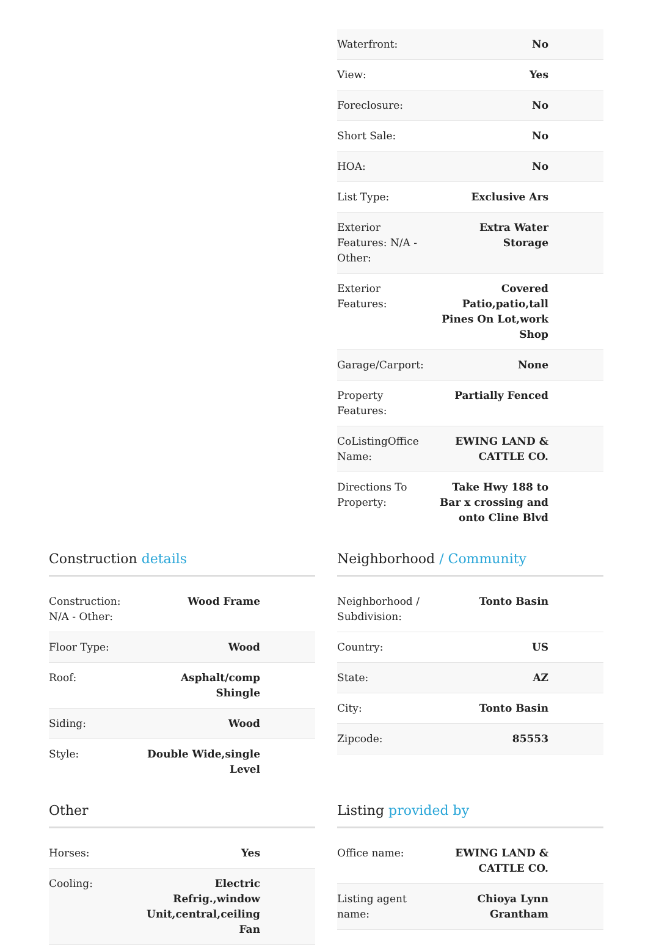| Waterfront: | No |
| View: | Yes |
| Foreclosure: | No |
| Short Sale: | No |
| HOA: | No |
| List Type: | Exclusive Ars |
| Exterior Features: N/A - Other: | Extra Water Storage |
| Exterior Features: | Covered Patio,patio,tall Pines On Lot,work Shop |
| Garage/Carport: | None |
| Property Features: | Partially Fenced |
| CoListingOffice Name: | EWING LAND & CATTLE CO. |
| Directions To Property: | Take Hwy 188 to Bar x crossing and onto Cline Blvd |
Construction details
| Construction: N/A - Other: | Wood Frame |
| Floor Type: | Wood |
| Roof: | Asphalt/comp Shingle |
| Siding: | Wood |
| Style: | Double Wide,single Level |
Neighborhood / Community
| Neighborhood / Subdivision: | Tonto Basin |
| Country: | US |
| State: | AZ |
| City: | Tonto Basin |
| Zipcode: | 85553 |
Other
| Horses: | Yes |
| Cooling: | Electric Refrig.,window Unit,central,ceiling Fan |
Listing provided by
| Office name: | EWING LAND & CATTLE CO. |
| Listing agent name: | Chioya Lynn Grantham |